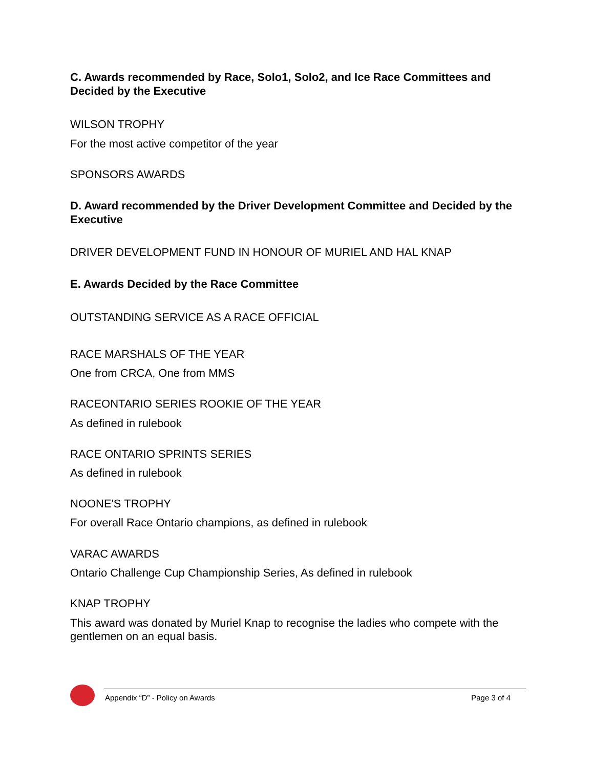C. Awards recommended by Race, Solo1, Solo2, and Ice Race Committees and Decided by the Executive
WILSON TROPHY
For the most active competitor of the year
SPONSORS AWARDS
D. Award recommended by the Driver Development Committee and Decided by the Executive
DRIVER DEVELOPMENT FUND IN HONOUR OF MURIEL AND HAL KNAP
E. Awards Decided by the Race Committee
OUTSTANDING SERVICE AS A RACE OFFICIAL
RACE MARSHALS OF THE YEAR
One from CRCA, One from MMS
RACEONTARIO SERIES ROOKIE OF THE YEAR
As defined in rulebook
RACE ONTARIO SPRINTS SERIES
As defined in rulebook
NOONE'S TROPHY
For overall Race Ontario champions, as defined in rulebook
VARAC AWARDS
Ontario Challenge Cup Championship Series, As defined in rulebook
KNAP TROPHY
This award was donated by Muriel Knap to recognise the ladies who compete with the gentlemen on an equal basis.
Appendix “D” - Policy on Awards Page 3 of 4